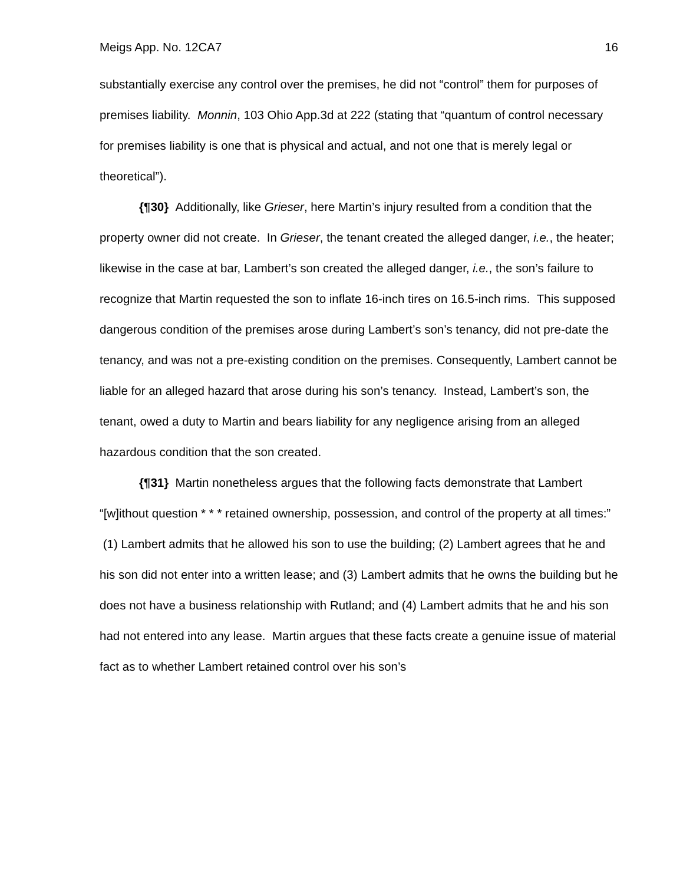Meigs App. No. 12CA7 16
substantially exercise any control over the premises, he did not “control” them for purposes of premises liability. Monnin, 103 Ohio App.3d at 222 (stating that “quantum of control necessary for premises liability is one that is physical and actual, and not one that is merely legal or theoretical”).
{¶30} Additionally, like Grieser, here Martin’s injury resulted from a condition that the property owner did not create. In Grieser, the tenant created the alleged danger, i.e., the heater; likewise in the case at bar, Lambert’s son created the alleged danger, i.e., the son’s failure to recognize that Martin requested the son to inflate 16-inch tires on 16.5-inch rims. This supposed dangerous condition of the premises arose during Lambert’s son’s tenancy, did not pre-date the tenancy, and was not a pre-existing condition on the premises. Consequently, Lambert cannot be liable for an alleged hazard that arose during his son’s tenancy. Instead, Lambert’s son, the tenant, owed a duty to Martin and bears liability for any negligence arising from an alleged hazardous condition that the son created.
{¶31} Martin nonetheless argues that the following facts demonstrate that Lambert “[w]ithout question * * * retained ownership, possession, and control of the property at all times:” (1) Lambert admits that he allowed his son to use the building; (2) Lambert agrees that he and his son did not enter into a written lease; and (3) Lambert admits that he owns the building but he does not have a business relationship with Rutland; and (4) Lambert admits that he and his son had not entered into any lease. Martin argues that these facts create a genuine issue of material fact as to whether Lambert retained control over his son’s